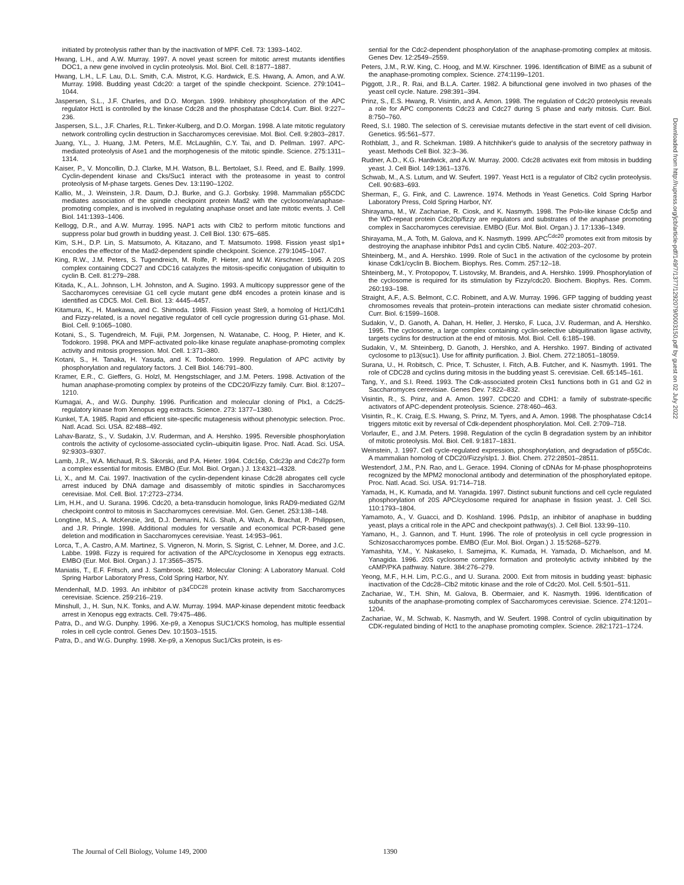initiated by proteolysis rather than by the inactivation of MPF. Cell. 73: 1393–1402.
Hwang, L.H., and A.W. Murray. 1997. A novel yeast screen for mitotic arrest mutants identifies DOC1, a new gene involved in cyclin proteolysis. Mol. Biol. Cell. 8:1877–1887.
Hwang, L.H., L.F. Lau, D.L. Smith, C.A. Mistrot, K.G. Hardwick, E.S. Hwang, A. Amon, and A.W. Murray. 1998. Budding yeast Cdc20: a target of the spindle checkpoint. Science. 279:1041–1044.
Jaspersen, S.L., J.F. Charles, and D.O. Morgan. 1999. Inhibitory phosphorylation of the APC regulator Hct1 is controlled by the kinase Cdc28 and the phosphatase Cdc14. Curr. Biol. 9:227–236.
Jaspersen, S.L., J.F. Charles, R.L. Tinker-Kulberg, and D.O. Morgan. 1998. A late mitotic regulatory network controlling cyclin destruction in Saccharomyces cerevisiae. Mol. Biol. Cell. 9:2803–2817.
Juang, Y.L., J. Huang, J.M. Peters, M.E. McLaughlin, C.Y. Tai, and D. Pellman. 1997. APC-mediated proteolysis of Ase1 and the morphogenesis of the mitotic spindle. Science. 275:1311–1314.
Kaiser, P., V. Moncollin, D.J. Clarke, M.H. Watson, B.L. Bertolaet, S.I. Reed, and E. Bailly. 1999. Cyclin-dependent kinase and Cks/Suc1 interact with the proteasome in yeast to control proteolysis of M-phase targets. Genes Dev. 13:1190–1202.
Kallio, M., J. Weinstein, J.R. Daum, D.J. Burke, and G.J. Gorbsky. 1998. Mammalian p55CDC mediates association of the spindle checkpoint protein Mad2 with the cyclosome/anaphase-promoting complex, and is involved in regulating anaphase onset and late mitotic events. J. Cell Biol. 141:1393–1406.
Kellogg, D.R., and A.W. Murray. 1995. NAP1 acts with Clb2 to perform mitotic functions and suppress polar bud growth in budding yeast. J. Cell Biol. 130: 675–685.
Kim, S.H., D.P. Lin, S. Matsumoto, A. Kitazano, and T. Matsumoto. 1998. Fission yeast slp1+ encodes the effector of the Mad2-dependent spindle checkpoint. Science. 279:1045–1047.
King, R.W., J.M. Peters, S. Tugendreich, M. Rolfe, P. Hieter, and M.W. Kirschner. 1995. A 20S complex containing CDC27 and CDC16 catalyzes the mitosis-specific conjugation of ubiquitin to cyclin B. Cell. 81:279–288.
Kitada, K., A.L. Johnson, L.H. Johnston, and A. Sugino. 1993. A multicopy suppressor gene of the Saccharomyces cerevisiae G1 cell cycle mutant gene dbf4 encodes a protein kinase and is identified as CDC5. Mol. Cell. Biol. 13: 4445–4457.
Kitamura, K., H. Maekawa, and C. Shimoda. 1998. Fission yeast Ste9, a homolog of Hct1/Cdh1 and Fizzy-related, is a novel negative regulator of cell cycle progression during G1-phase. Mol. Biol. Cell. 9:1065–1080.
Kotani, S., S. Tugendreich, M. Fujii, P.M. Jorgensen, N. Watanabe, C. Hoog, P. Hieter, and K. Todokoro. 1998. PKA and MPF-activated polo-like kinase regulate anaphase-promoting complex activity and mitosis progression. Mol. Cell. 1:371–380.
Kotani, S., H. Tanaka, H. Yasuda, and K. Todokoro. 1999. Regulation of APC activity by phosphorylation and regulatory factors. J. Cell Biol. 146:791–800.
Kramer, E.R., C. Gieffers, G. Holzl, M. Hengstschlager, and J.M. Peters. 1998. Activation of the human anaphase-promoting complex by proteins of the CDC20/Fizzy family. Curr. Biol. 8:1207–1210.
Kumagai, A., and W.G. Dunphy. 1996. Purification and molecular cloning of Plx1, a Cdc25-regulatory kinase from Xenopus egg extracts. Science. 273: 1377–1380.
Kunkel, T.A. 1985. Rapid and efficient site-specific mutagenesis without phenotypic selection. Proc. Natl. Acad. Sci. USA. 82:488–492.
Lahav-Baratz, S., V. Sudakin, J.V. Ruderman, and A. Hershko. 1995. Reversible phosphorylation controls the activity of cyclosome-associated cyclin–ubiquitin ligase. Proc. Natl. Acad. Sci. USA. 92:9303–9307.
Lamb, J.R., W.A. Michaud, R.S. Sikorski, and P.A. Hieter. 1994. Cdc16p, Cdc23p and Cdc27p form a complex essential for mitosis. EMBO (Eur. Mol. Biol. Organ.) J. 13:4321–4328.
Li, X., and M. Cai. 1997. Inactivation of the cyclin-dependent kinase Cdc28 abrogates cell cycle arrest induced by DNA damage and disassembly of mitotic spindles in Saccharomyces cerevisiae. Mol. Cell. Biol. 17:2723–2734.
Lim, H.H., and U. Surana. 1996. Cdc20, a beta-transducin homologue, links RAD9-mediated G2/M checkpoint control to mitosis in Saccharomyces cerevisiae. Mol. Gen. Genet. 253:138–148.
Longtine, M.S., A. McKenzie, 3rd, D.J. Demarini, N.G. Shah, A. Wach, A. Brachat, P. Philippsen, and J.R. Pringle. 1998. Additional modules for versatile and economical PCR-based gene deletion and modification in Saccharomyces cerevisiae. Yeast. 14:953–961.
Lorca, T., A. Castro, A.M. Martinez, S. Vigneron, N. Morin, S. Sigrist, C. Lehner, M. Doree, and J.C. Labbe. 1998. Fizzy is required for activation of the APC/cyclosome in Xenopus egg extracts. EMBO (Eur. Mol. Biol. Organ.) J. 17:3565–3575.
Maniatis, T., E.F. Fritsch, and J. Sambrook. 1982. Molecular Cloning: A Laboratory Manual. Cold Spring Harbor Laboratory Press, Cold Spring Harbor, NY.
Mendenhall, M.D. 1993. An inhibitor of p34<sup>CDC28</sup> protein kinase activity from Saccharomyces cerevisiae. Science. 259:216–219.
Minshull, J., H. Sun, N.K. Tonks, and A.W. Murray. 1994. MAP-kinase dependent mitotic feedback arrest in Xenopus egg extracts. Cell. 79:475–486.
Patra, D., and W.G. Dunphy. 1996. Xe-p9, a Xenopus SUC1/CKS homolog, has multiple essential roles in cell cycle control. Genes Dev. 10:1503–1515.
Patra, D., and W.G. Dunphy. 1998. Xe-p9, a Xenopus Suc1/Cks protein, is es-
sential for the Cdc2-dependent phosphorylation of the anaphase-promoting complex at mitosis. Genes Dev. 12:2549–2559.
Peters, J.M., R.W. King, C. Hoog, and M.W. Kirschner. 1996. Identification of BIME as a subunit of the anaphase-promoting complex. Science. 274:1199–1201.
Piggott, J.R., R. Rai, and B.L.A. Carter. 1982. A bifunctional gene involved in two phases of the yeast cell cycle. Nature. 298:391–394.
Prinz, S., E.S. Hwang, R. Visintin, and A. Amon. 1998. The regulation of Cdc20 proteolysis reveals a role for APC components Cdc23 and Cdc27 during S phase and early mitosis. Curr. Biol. 8:750–760.
Reed, S.I. 1980. The selection of S. cerevisiae mutants defective in the start event of cell division. Genetics. 95:561–577.
Rothblatt, J., and R. Schekman. 1989. A hitchhiker's guide to analysis of the secretory pathway in yeast. Methods Cell Biol. 32:3–36.
Rudner, A.D., K.G. Hardwick, and A.W. Murray. 2000. Cdc28 activates exit from mitosis in budding yeast. J. Cell Biol. 149:1361–1376.
Schwab, M., A.S. Lutum, and W. Seufert. 1997. Yeast Hct1 is a regulator of Clb2 cyclin proteolysis. Cell. 90:683–693.
Sherman, F., G. Fink, and C. Lawrence. 1974. Methods in Yeast Genetics. Cold Spring Harbor Laboratory Press, Cold Spring Harbor, NY.
Shirayama, M., W. Zachariae, R. Ciosk, and K. Nasmyth. 1998. The Polo-like kinase Cdc5p and the WD-repeat protein Cdc20p/fizzy are regulators and substrates of the anaphase promoting complex in Saccharomyces cerevisiae. EMBO (Eur. Mol. Biol. Organ.) J. 17:1336–1349.
Shirayama, M., A. Toth, M. Galova, and K. Nasmyth. 1999. APC<sup>Cdc20</sup> promotes exit from mitosis by destroying the anaphase inhibitor Pds1 and cyclin Clb5. Nature. 402:203–207.
Shteinberg, M., and A. Hershko. 1999. Role of Suc1 in the activation of the cyclosome by protein kinase Cdk1/cyclin B. Biochem. Biophys. Res. Comm. 257:12–18.
Shteinberg, M., Y. Protopopov, T. Listovsky, M. Brandeis, and A. Hershko. 1999. Phosphorylation of the cyclosome is required for its stimulation by Fizzy/cdc20. Biochem. Biophys. Res. Comm. 260:193–198.
Straight, A.F., A.S. Belmont, C.C. Robinett, and A.W. Murray. 1996. GFP tagging of budding yeast chromosomes reveals that protein–protein interactions can mediate sister chromatid cohesion. Curr. Biol. 6:1599–1608.
Sudakin, V., D. Ganoth, A. Dahan, H. Heller, J. Hersko, F. Luca, J.V. Ruderman, and A. Hershko. 1995. The cyclosome, a large complex containing cyclin-selective ubiquitination ligase activity, targets cyclins for destruction at the end of mitosis. Mol. Biol. Cell. 6:185–198.
Sudakin, V., M. Shteinberg, D. Ganoth, J. Hershko, and A. Hershko. 1997. Binding of activated cyclosome to p13(suc1). Use for affinity purification. J. Biol. Chem. 272:18051–18059.
Surana, U., H. Robitsch, C. Price, T. Schuster, I. Fitch, A.B. Futcher, and K. Nasmyth. 1991. The role of CDC28 and cyclins during mitosis in the budding yeast S. cerevisiae. Cell. 65:145–161.
Tang, Y., and S.I. Reed. 1993. The Cdk-associated protein Cks1 functions both in G1 and G2 in Saccharomyces cerevisiae. Genes Dev. 7:822–832.
Visintin, R., S. Prinz, and A. Amon. 1997. CDC20 and CDH1: a family of substrate-specific activators of APC-dependent proteolysis. Science. 278:460–463.
Visintin, R., K. Craig, E.S. Hwang, S. Prinz, M. Tyers, and A. Amon. 1998. The phosphatase Cdc14 triggers mitotic exit by reversal of Cdk-dependent phosphorylation. Mol. Cell. 2:709–718.
Vorlaufer, E., and J.M. Peters. 1998. Regulation of the cyclin B degradation system by an inhibitor of mitotic proteolysis. Mol. Biol. Cell. 9:1817–1831.
Weinstein, J. 1997. Cell cycle-regulated expression, phosphorylation, and degradation of p55Cdc. A mammalian homolog of CDC20/Fizzy/slp1. J. Biol. Chem. 272:28501–28511.
Westendorf, J.M., P.N. Rao, and L. Gerace. 1994. Cloning of cDNAs for M-phase phosphoproteins recognized by the MPM2 monoclonal antibody and determination of the phosphorylated epitope. Proc. Natl. Acad. Sci. USA. 91:714–718.
Yamada, H., K. Kumada, and M. Yanagida. 1997. Distinct subunit functions and cell cycle regulated phosphorylation of 20S APC/cyclosome required for anaphase in fission yeast. J. Cell Sci. 110:1793–1804.
Yamamoto, A., V. Guacci, and D. Koshland. 1996. Pds1p, an inhibitor of anaphase in budding yeast, plays a critical role in the APC and checkpoint pathway(s). J. Cell Biol. 133:99–110.
Yamano, H., J. Gannon, and T. Hunt. 1996. The role of proteolysis in cell cycle progression in Schizosaccharomyces pombe. EMBO (Eur. Mol. Biol. Organ.) J. 15:5268–5279.
Yamashita, Y.M., Y. Nakaseko, I. Samejima, K. Kumada, H. Yamada, D. Michaelson, and M. Yanagida. 1996. 20S cyclosome complex formation and proteolytic activity inhibited by the cAMP/PKA pathway. Nature. 384:276–279.
Yeong, M.F., H.H. Lim, P.C.G., and U. Surana. 2000. Exit from mitosis in budding yeast: biphasic inactivation of the Cdc28–Clb2 mitotic kinase and the role of Cdc20. Mol. Cell. 5:501–511.
Zachariae, W., T.H. Shin, M. Galova, B. Obermaier, and K. Nasmyth. 1996. Identification of subunits of the anaphase-promoting complex of Saccharomyces cerevisiae. Science. 274:1201–1204.
Zachariae, W., M. Schwab, K. Nasmyth, and W. Seufert. 1998. Control of cyclin ubiquitination by CDK-regulated binding of Hct1 to the anaphase promoting complex. Science. 282:1721–1724.
Downloaded from http://rupress.org/jcb/article-pdf/149/7/1377/1292079/0003150.pdf by guest on 02 July 2022
The Journal of Cell Biology, Volume 149, 2000 1390